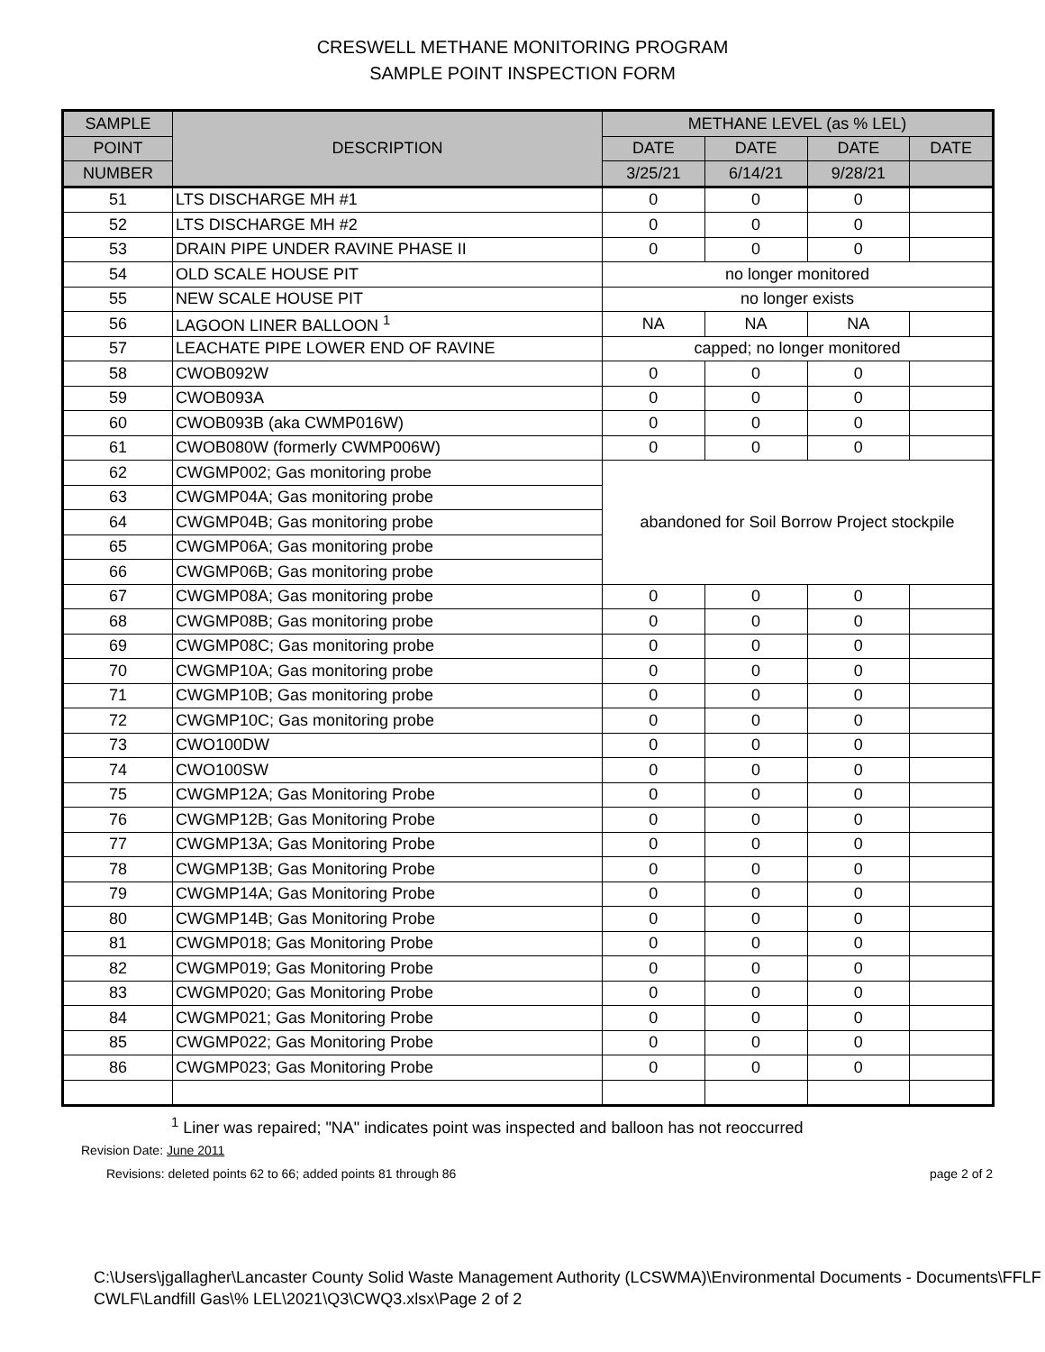CRESWELL METHANE MONITORING PROGRAM
SAMPLE POINT INSPECTION FORM
| SAMPLE | DESCRIPTION | METHANE LEVEL (as % LEL) | | | |
| --- | --- | --- | --- | --- | --- |
| POINT | | DATE | DATE | DATE | DATE |
| NUMBER | | 3/25/21 | 6/14/21 | 9/28/21 | |
| 51 | LTS DISCHARGE MH #1 | 0 | 0 | 0 | |
| 52 | LTS DISCHARGE MH #2 | 0 | 0 | 0 | |
| 53 | DRAIN PIPE UNDER RAVINE PHASE II | 0 | 0 | 0 | |
| 54 | OLD SCALE HOUSE PIT | no longer monitored | | | |
| 55 | NEW SCALE HOUSE PIT | no longer exists | | | |
| 56 | LAGOON LINER BALLOON <sup>1</sup> | NA | NA | NA | |
| 57 | LEACHATE PIPE LOWER END OF RAVINE | capped; no longer monitored | | | |
| 58 | CWOB092W | 0 | 0 | 0 | |
| 59 | CWOB093A | 0 | 0 | 0 | |
| 60 | CWOB093B (aka CWMP016W) | 0 | 0 | 0 | |
| 61 | CWOB080W (formerly CWMP006W) | 0 | 0 | 0 | |
| 62 | CWGMP002; Gas monitoring probe | abandoned for Soil Borrow Project stockpile | | | |
| 63 | CWGMP04A; Gas monitoring probe | | | | |
| 64 | CWGMP04B; Gas monitoring probe | | | | |
| 65 | CWGMP06A; Gas monitoring probe | | | | |
| 66 | CWGMP06B; Gas monitoring probe | | | | |
| 67 | CWGMP08A; Gas monitoring probe | 0 | 0 | 0 | |
| 68 | CWGMP08B; Gas monitoring probe | 0 | 0 | 0 | |
| 69 | CWGMP08C; Gas monitoring probe | 0 | 0 | 0 | |
| 70 | CWGMP10A; Gas monitoring probe | 0 | 0 | 0 | |
| 71 | CWGMP10B; Gas monitoring probe | 0 | 0 | 0 | |
| 72 | CWGMP10C; Gas monitoring probe | 0 | 0 | 0 | |
| 73 | CWO100DW | 0 | 0 | 0 | |
| 74 | CWO100SW | 0 | 0 | 0 | |
| 75 | CWGMP12A; Gas Monitoring Probe | 0 | 0 | 0 | |
| 76 | CWGMP12B; Gas Monitoring Probe | 0 | 0 | 0 | |
| 77 | CWGMP13A; Gas Monitoring Probe | 0 | 0 | 0 | |
| 78 | CWGMP13B; Gas Monitoring Probe | 0 | 0 | 0 | |
| 79 | CWGMP14A; Gas Monitoring Probe | 0 | 0 | 0 | |
| 80 | CWGMP14B; Gas Monitoring Probe | 0 | 0 | 0 | |
| 81 | CWGMP018; Gas Monitoring Probe | 0 | 0 | 0 | |
| 82 | CWGMP019; Gas Monitoring Probe | 0 | 0 | 0 | |
| 83 | CWGMP020; Gas Monitoring Probe | 0 | 0 | 0 | |
| 84 | CWGMP021; Gas Monitoring Probe | 0 | 0 | 0 | |
| 85 | CWGMP022; Gas Monitoring Probe | 0 | 0 | 0 | |
| 86 | CWGMP023; Gas Monitoring Probe | 0 | 0 | 0 | |
<sup>1</sup> Liner was repaired; "NA" indicates point was inspected and balloon has not reoccurred
Revision Date: June 2011
Revisions: deleted points 62 to 66; added points 81 through 86 page 2 of 2
C:\Users\jgallagher\Lancaster County Solid Waste Management Authority (LCSWMA)\Environmental Documents - Documents\FFLF CWLF\Landfill Gas\% LEL\2021\Q3\CWQ3.xlsx\Page 2 of 2